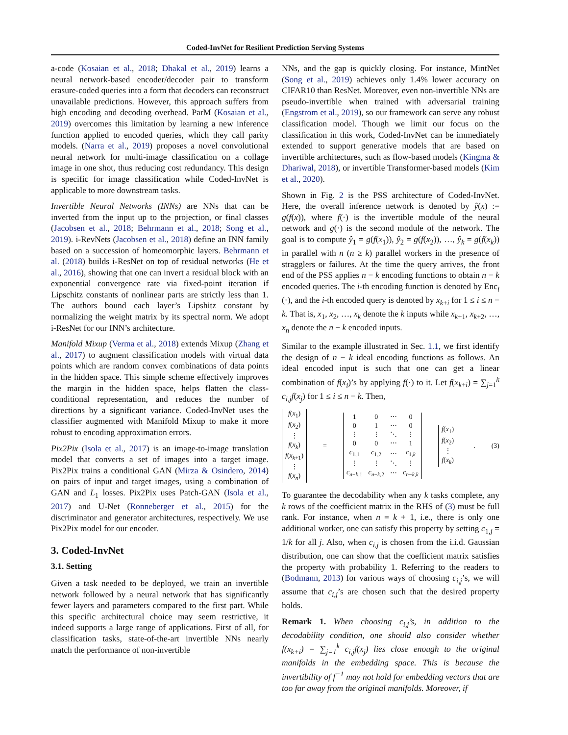Coded-InvNet for Resilient Prediction Serving Systems
a-code (Kosaian et al., 2018; Dhakal et al., 2019) learns a neural network-based encoder/decoder pair to transform erasure-coded queries into a form that decoders can reconstruct unavailable predictions. However, this approach suffers from high encoding and decoding overhead. ParM (Kosaian et al., 2019) overcomes this limitation by learning a new inference function applied to encoded queries, which they call parity models. (Narra et al., 2019) proposes a novel convolutional neural network for multi-image classification on a collage image in one shot, thus reducing cost redundancy. This design is specific for image classification while Coded-InvNet is applicable to more downstream tasks.
Invertible Neural Networks (INNs) are NNs that can be inverted from the input up to the projection, or final classes (Jacobsen et al., 2018; Behrmann et al., 2018; Song et al., 2019). i-RevNets (Jacobsen et al., 2018) define an INN family based on a succession of homeomorphic layers. Behrmann et al. (2018) builds i-ResNet on top of residual networks (He et al., 2016), showing that one can invert a residual block with an exponential convergence rate via fixed-point iteration if Lipschitz constants of nonlinear parts are strictly less than 1. The authors bound each layer’s Lipshitz constant by normalizing the weight matrix by its spectral norm. We adopt i-ResNet for our INN’s architecture.
Manifold Mixup (Verma et al., 2018) extends Mixup (Zhang et al., 2017) to augment classification models with virtual data points which are random convex combinations of data points in the hidden space. This simple scheme effectively improves the margin in the hidden space, helps flatten the class-conditional representation, and reduces the number of directions by a significant variance. Coded-InvNet uses the classifier augmented with Manifold Mixup to make it more robust to encoding approximation errors.
Pix2Pix (Isola et al., 2017) is an image-to-image translation model that converts a set of images into a target image. Pix2Pix trains a conditional GAN (Mirza & Osindero, 2014) on pairs of input and target images, using a combination of GAN and L<sub>1</sub> losses. Pix2Pix uses Patch-GAN (Isola et al., 2017) and U-Net (Ronneberger et al., 2015) for the discriminator and generator architectures, respectively. We use Pix2Pix model for our encoder.
3. Coded-InvNet
3.1. Setting
Given a task needed to be deployed, we train an invertible network followed by a neural network that has significantly fewer layers and parameters compared to the first part. While this specific architectural choice may seem restrictive, it indeed supports a large range of applications. First of all, for classification tasks, state-of-the-art invertible NNs nearly match the performance of non-invertible
NNs, and the gap is quickly closing. For instance, MintNet (Song et al., 2019) achieves only 1.4% lower accuracy on CIFAR10 than ResNet. Moreover, even non-invertible NNs are pseudo-invertible when trained with adversarial training (Engstrom et al., 2019), so our framework can serve any robust classification model. Though we limit our focus on the classification in this work, Coded-InvNet can be immediately extended to support generative models that are based on invertible architectures, such as flow-based models (Kingma & Dhariwal, 2018), or invertible Transformer-based models (Kim et al., 2020).
Shown in Fig. 2 is the PSS architecture of Coded-InvNet. Here, the overall inference network is denoted by ŷ(x) := g(f(x)), where f(·) is the invertible module of the neural network and g(·) is the second module of the network. The goal is to compute ŷ<sub>1</sub> = g(f(x<sub>1</sub>)), ŷ<sub>2</sub> = g(f(x<sub>2</sub>)), …, ŷ<sub>k</sub> = g(f(x<sub>k</sub>)) in parallel with n (n ≥ k) parallel workers in the presence of stragglers or failures. At the time the query arrives, the front end of the PSS applies n − k encoding functions to obtain n − k encoded queries. The i-th encoding function is denoted by Enc<sub>i</sub> (·), and the i-th encoded query is denoted by x<sub>k+i</sub> for 1 ≤ i ≤ n − k. That is, x<sub>1</sub>, x<sub>2</sub>, …, x<sub>k</sub> denote the k inputs while x<sub>k+1</sub>, x<sub>k+2</sub>, …, x<sub>n</sub> denote the n − k encoded inputs.
Similar to the example illustrated in Sec. 1.1, we first identify the design of n − k ideal encoding functions as follows. An ideal encoded input is such that one can get a linear combination of f(x<sub>i</sub>)’s by applying f(·) to it. Let f(x<sub>k+i</sub>) = ∑<sub>j=1</sub><sup>k</sup> c<sub>i,j</sub>f(x<sub>j</sub>) for 1 ≤ i ≤ n − k. Then,
| f ( x<sub>1</sub>) |
| f ( x<sub>2</sub>) |
| ⋮ |
| f ( x<sub>k</sub> ) |
| f ( x<sub>k+1</sub>) |
| ⋮ |
| f ( x<sub>n</sub> ) |
=
| 1 | 0 | ⋯ | 0 |
| 0 | 1 | ⋯ | 0 |
| ⋮ | ⋮ | ⋱ | ⋮ |
| 0 | 0 | ⋯ | 1 |
| c<sub>1,1</sub> | c<sub>1,2</sub> | ⋯ | c<sub>1,k</sub> |
| ⋮ | ⋮ | ⋱ | ⋮ |
| c<sub>n−k,1</sub> | c<sub>n−k,2</sub> | ⋯ | c<sub>n−k,k</sub> |
| f ( x<sub>1</sub>) |
| f ( x<sub>2</sub>) |
| ⋮ |
| f ( x<sub>k</sub> ) |
. (3)
To guarantee the decodability when any k tasks complete, any k rows of the coefficient matrix in the RHS of (3) must be full rank. For instance, when n = k + 1, i.e., there is only one additional worker, one can satisfy this property by setting c<sub>1,j</sub> = 1/k for all j. Also, when c<sub>i,j</sub> is chosen from the i.i.d. Gaussian distribution, one can show that the coefficient matrix satisfies the property with probability 1. Referring to the readers to (Bodmann, 2013) for various ways of choosing c<sub>i,j</sub>’s, we will assume that c<sub>i,j</sub>’s are chosen such that the desired property holds.
Remark 1. When choosing c<sub>i,j</sub>’s, in addition to the decodability condition, one should also consider whether f(x<sub>k+i</sub>) = ∑<sub>j=1</sub><sup>k</sup> c<sub>i,j</sub>f(x<sub>j</sub>) lies close enough to the original manifolds in the embedding space. This is because the invertibility of f<sup>−1</sup> may not hold for embedding vectors that are too far away from the original manifolds. Moreover, if